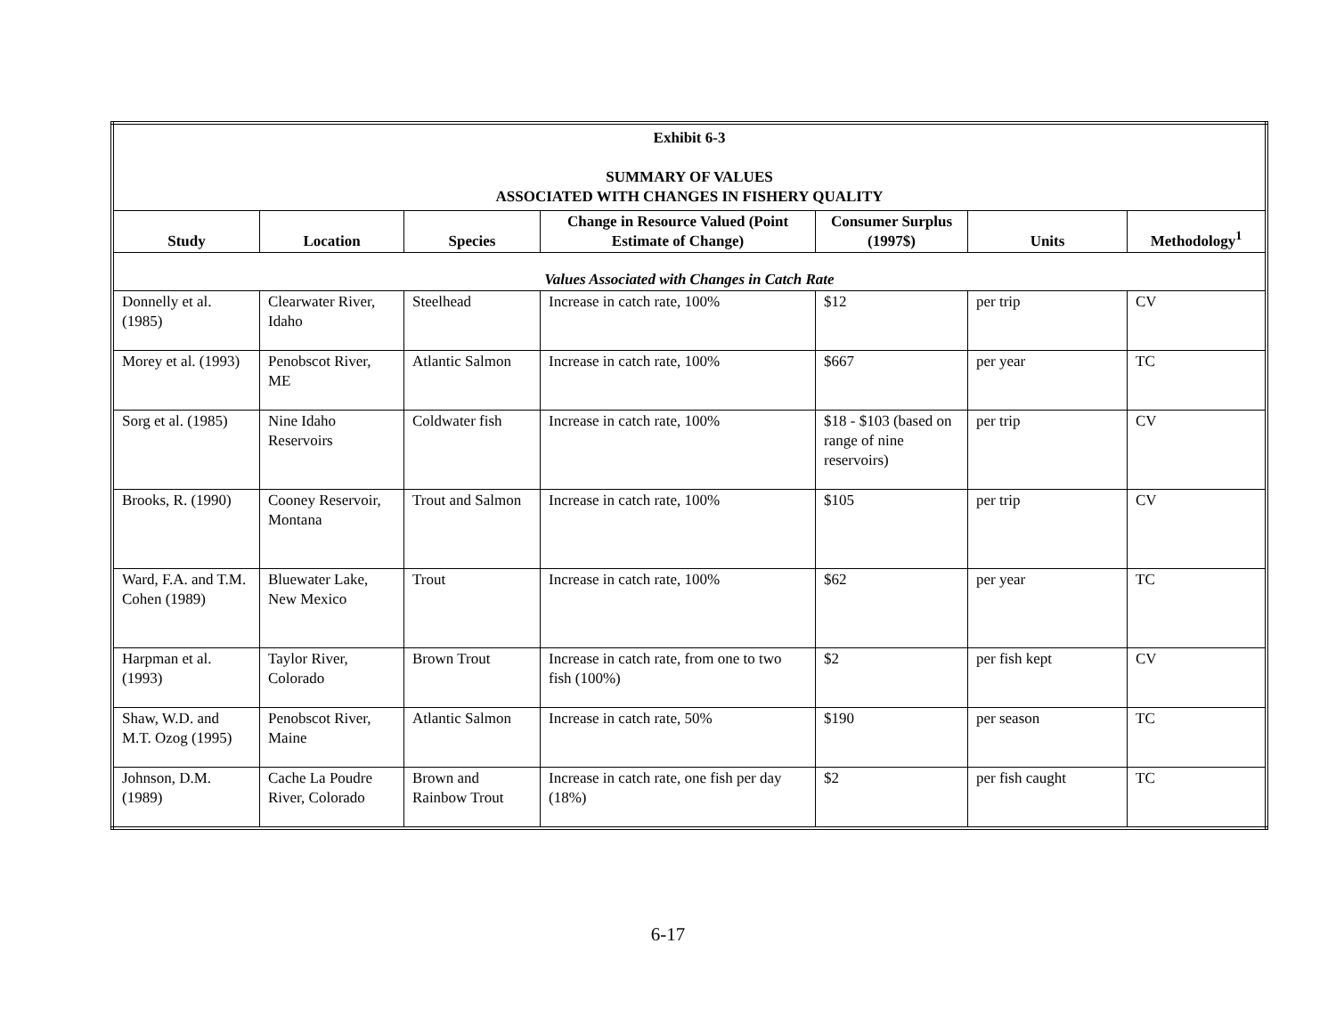| Exhibit 6-3 SUMMARY OF VALUES ASSOCIATED WITH CHANGES IN FISHERY QUALITY | | | | | | |
| Study | Location | Species | Change in Resource Valued (Point Estimate of Change) | Consumer Surplus (1997$) | Units | Methodology<sup>1</sup> |
| Values Associated with Changes in Catch Rate | | | | | | |
| Donnelly et al. (1985) | Clearwater River, Idaho | Steelhead | Increase in catch rate, 100% | $12 | per trip | CV |
| Morey et al. (1993) | Penobscot River, ME | Atlantic Salmon | Increase in catch rate, 100% | $667 | per year | TC |
| Sorg et al. (1985) | Nine Idaho Reservoirs | Coldwater fish | Increase in catch rate, 100% | $18 - $103 (based on range of nine reservoirs) | per trip | CV |
| Brooks, R. (1990) | Cooney Reservoir, Montana | Trout and Salmon | Increase in catch rate, 100% | $105 | per trip | CV |
| Ward, F.A. and T.M. Cohen (1989) | Bluewater Lake, New Mexico | Trout | Increase in catch rate, 100% | $62 | per year | TC |
| Harpman et al. (1993) | Taylor River, Colorado | Brown Trout | Increase in catch rate, from one to two fish (100%) | $2 | per fish kept | CV |
| Shaw, W.D. and M.T. Ozog (1995) | Penobscot River, Maine | Atlantic Salmon | Increase in catch rate, 50% | $190 | per season | TC |
| Johnson, D.M. (1989) | Cache La Poudre River, Colorado | Brown and Rainbow Trout | Increase in catch rate, one fish per day (18%) | $2 | per fish caught | TC |
6-17